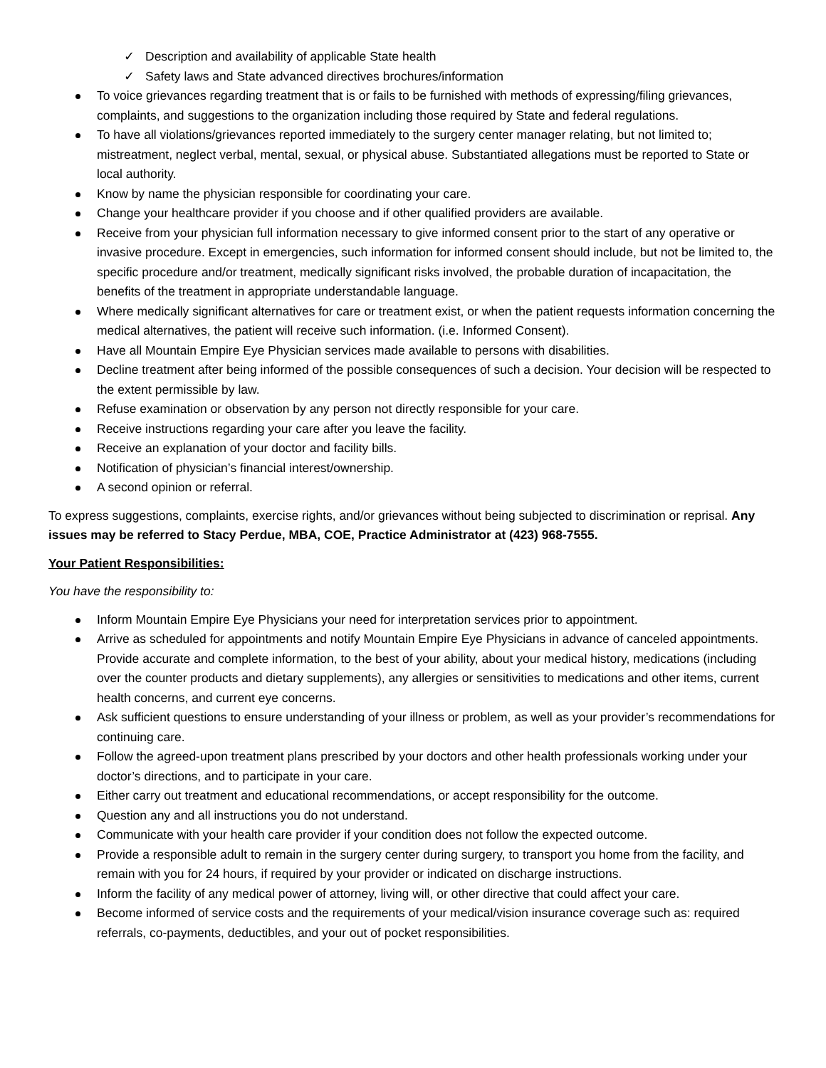✓ Description and availability of applicable State health
✓ Safety laws and State advanced directives brochures/information
To voice grievances regarding treatment that is or fails to be furnished with methods of expressing/filing grievances, complaints, and suggestions to the organization including those required by State and federal regulations.
To have all violations/grievances reported immediately to the surgery center manager relating, but not limited to; mistreatment, neglect verbal, mental, sexual, or physical abuse. Substantiated allegations must be reported to State or local authority.
Know by name the physician responsible for coordinating your care.
Change your healthcare provider if you choose and if other qualified providers are available.
Receive from your physician full information necessary to give informed consent prior to the start of any operative or invasive procedure. Except in emergencies, such information for informed consent should include, but not be limited to, the specific procedure and/or treatment, medically significant risks involved, the probable duration of incapacitation, the benefits of the treatment in appropriate understandable language.
Where medically significant alternatives for care or treatment exist, or when the patient requests information concerning the medical alternatives, the patient will receive such information. (i.e. Informed Consent).
Have all Mountain Empire Eye Physician services made available to persons with disabilities.
Decline treatment after being informed of the possible consequences of such a decision. Your decision will be respected to the extent permissible by law.
Refuse examination or observation by any person not directly responsible for your care.
Receive instructions regarding your care after you leave the facility.
Receive an explanation of your doctor and facility bills.
Notification of physician’s financial interest/ownership.
A second opinion or referral.
To express suggestions, complaints, exercise rights, and/or grievances without being subjected to discrimination or reprisal. Any issues may be referred to Stacy Perdue, MBA, COE, Practice Administrator at (423) 968-7555.
Your Patient Responsibilities:
You have the responsibility to:
Inform Mountain Empire Eye Physicians your need for interpretation services prior to appointment.
Arrive as scheduled for appointments and notify Mountain Empire Eye Physicians in advance of canceled appointments. Provide accurate and complete information, to the best of your ability, about your medical history, medications (including over the counter products and dietary supplements), any allergies or sensitivities to medications and other items, current health concerns, and current eye concerns.
Ask sufficient questions to ensure understanding of your illness or problem, as well as your provider’s recommendations for continuing care.
Follow the agreed-upon treatment plans prescribed by your doctors and other health professionals working under your doctor’s directions, and to participate in your care.
Either carry out treatment and educational recommendations, or accept responsibility for the outcome.
Question any and all instructions you do not understand.
Communicate with your health care provider if your condition does not follow the expected outcome.
Provide a responsible adult to remain in the surgery center during surgery, to transport you home from the facility, and remain with you for 24 hours, if required by your provider or indicated on discharge instructions.
Inform the facility of any medical power of attorney, living will, or other directive that could affect your care.
Become informed of service costs and the requirements of your medical/vision insurance coverage such as: required referrals, co-payments, deductibles, and your out of pocket responsibilities.